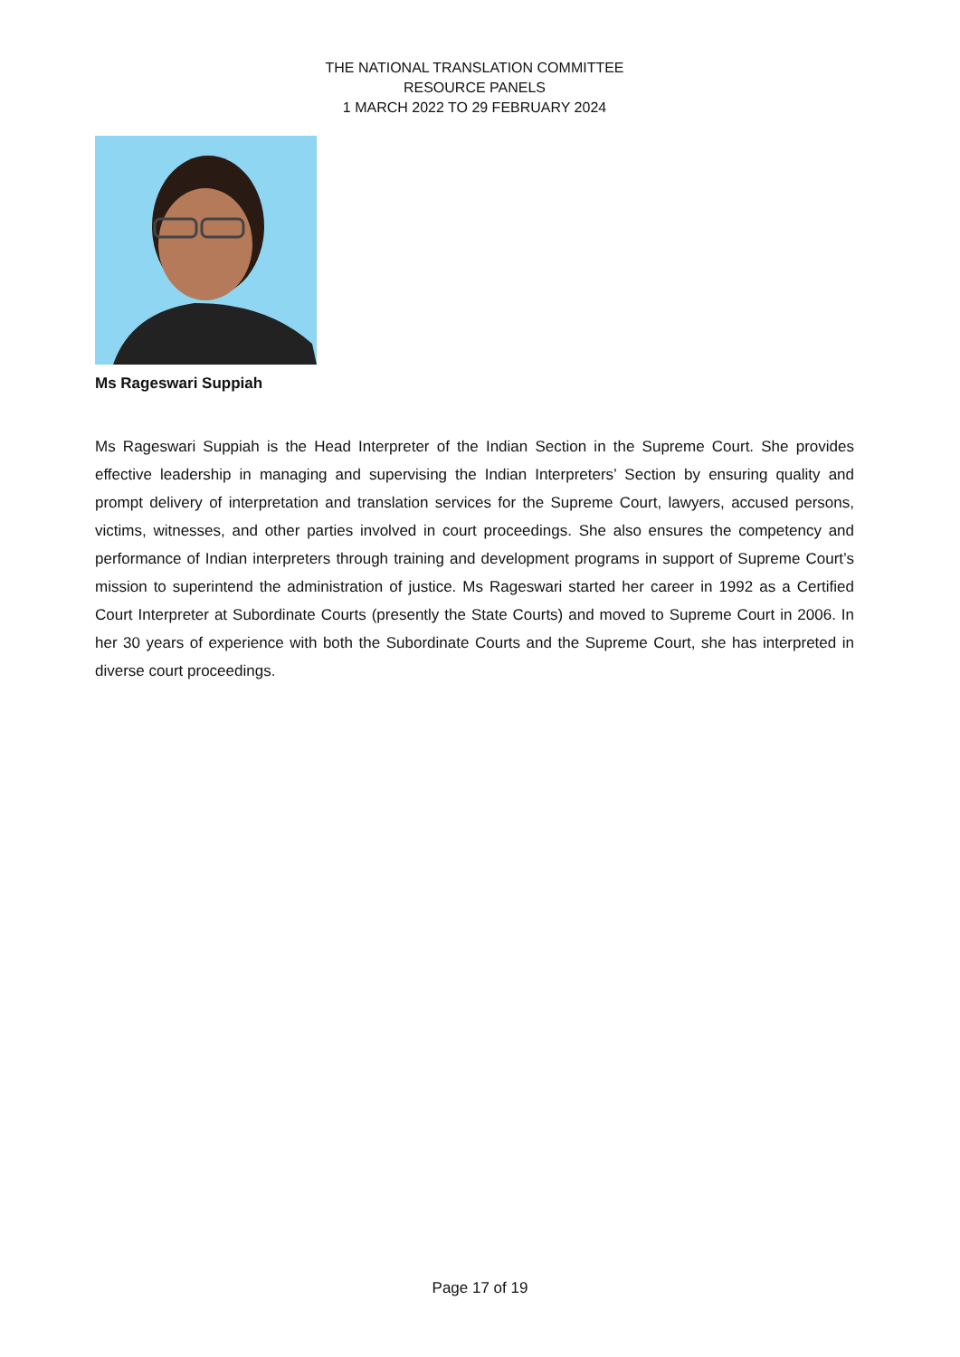THE NATIONAL TRANSLATION COMMITTEE
RESOURCE PANELS
1 MARCH 2022 TO 29 FEBRUARY 2024
Ms Rageswari Suppiah
Ms Rageswari Suppiah is the Head Interpreter of the Indian Section in the Supreme Court. She provides effective leadership in managing and supervising the Indian Interpreters’ Section by ensuring quality and prompt delivery of interpretation and translation services for the Supreme Court, lawyers, accused persons, victims, witnesses, and other parties involved in court proceedings. She also ensures the competency and performance of Indian interpreters through training and development programs in support of Supreme Court’s mission to superintend the administration of justice. Ms Rageswari started her career in 1992 as a Certified Court Interpreter at Subordinate Courts (presently the State Courts) and moved to Supreme Court in 2006. In her 30 years of experience with both the Subordinate Courts and the Supreme Court, she has interpreted in diverse court proceedings.
Page 17 of 19